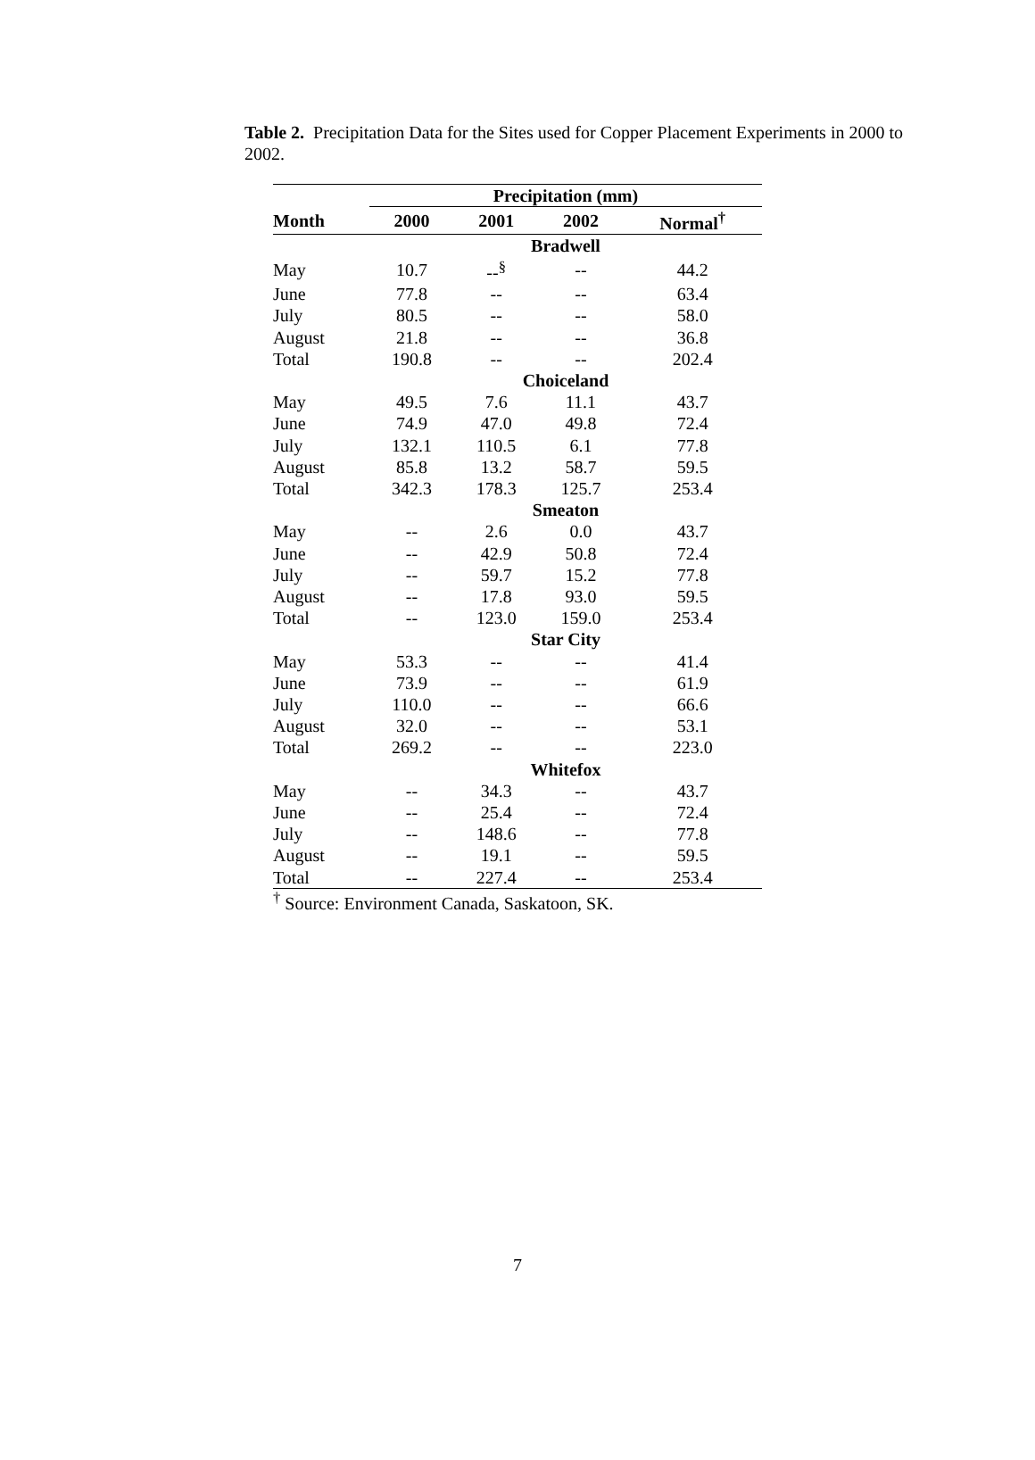Table 2. Precipitation Data for the Sites used for Copper Placement Experiments in 2000 to 2002.
| | Precipitation (mm) | | | |
| --- | --- | --- | --- | --- |
| Month | 2000 | 2001 | 2002 | Normal<sup>†</sup> |
| | Bradwell | | | |
| May | 10.7 | --<sup>§</sup> | -- | 44.2 |
| June | 77.8 | -- | -- | 63.4 |
| July | 80.5 | -- | -- | 58.0 |
| August | 21.8 | -- | -- | 36.8 |
| Total | 190.8 | -- | -- | 202.4 |
| | Choiceland | | | |
| May | 49.5 | 7.6 | 11.1 | 43.7 |
| June | 74.9 | 47.0 | 49.8 | 72.4 |
| July | 132.1 | 110.5 | 6.1 | 77.8 |
| August | 85.8 | 13.2 | 58.7 | 59.5 |
| Total | 342.3 | 178.3 | 125.7 | 253.4 |
| | Smeaton | | | |
| May | -- | 2.6 | 0.0 | 43.7 |
| June | -- | 42.9 | 50.8 | 72.4 |
| July | -- | 59.7 | 15.2 | 77.8 |
| August | -- | 17.8 | 93.0 | 59.5 |
| Total | -- | 123.0 | 159.0 | 253.4 |
| | Star City | | | |
| May | 53.3 | -- | -- | 41.4 |
| June | 73.9 | -- | -- | 61.9 |
| July | 110.0 | -- | -- | 66.6 |
| August | 32.0 | -- | -- | 53.1 |
| Total | 269.2 | -- | -- | 223.0 |
| | Whitefox | | | |
| May | -- | 34.3 | -- | 43.7 |
| June | -- | 25.4 | -- | 72.4 |
| July | -- | 148.6 | -- | 77.8 |
| August | -- | 19.1 | -- | 59.5 |
| Total | -- | 227.4 | -- | 253.4 |
<sup>†</sup> Source: Environment Canada, Saskatoon, SK.
7